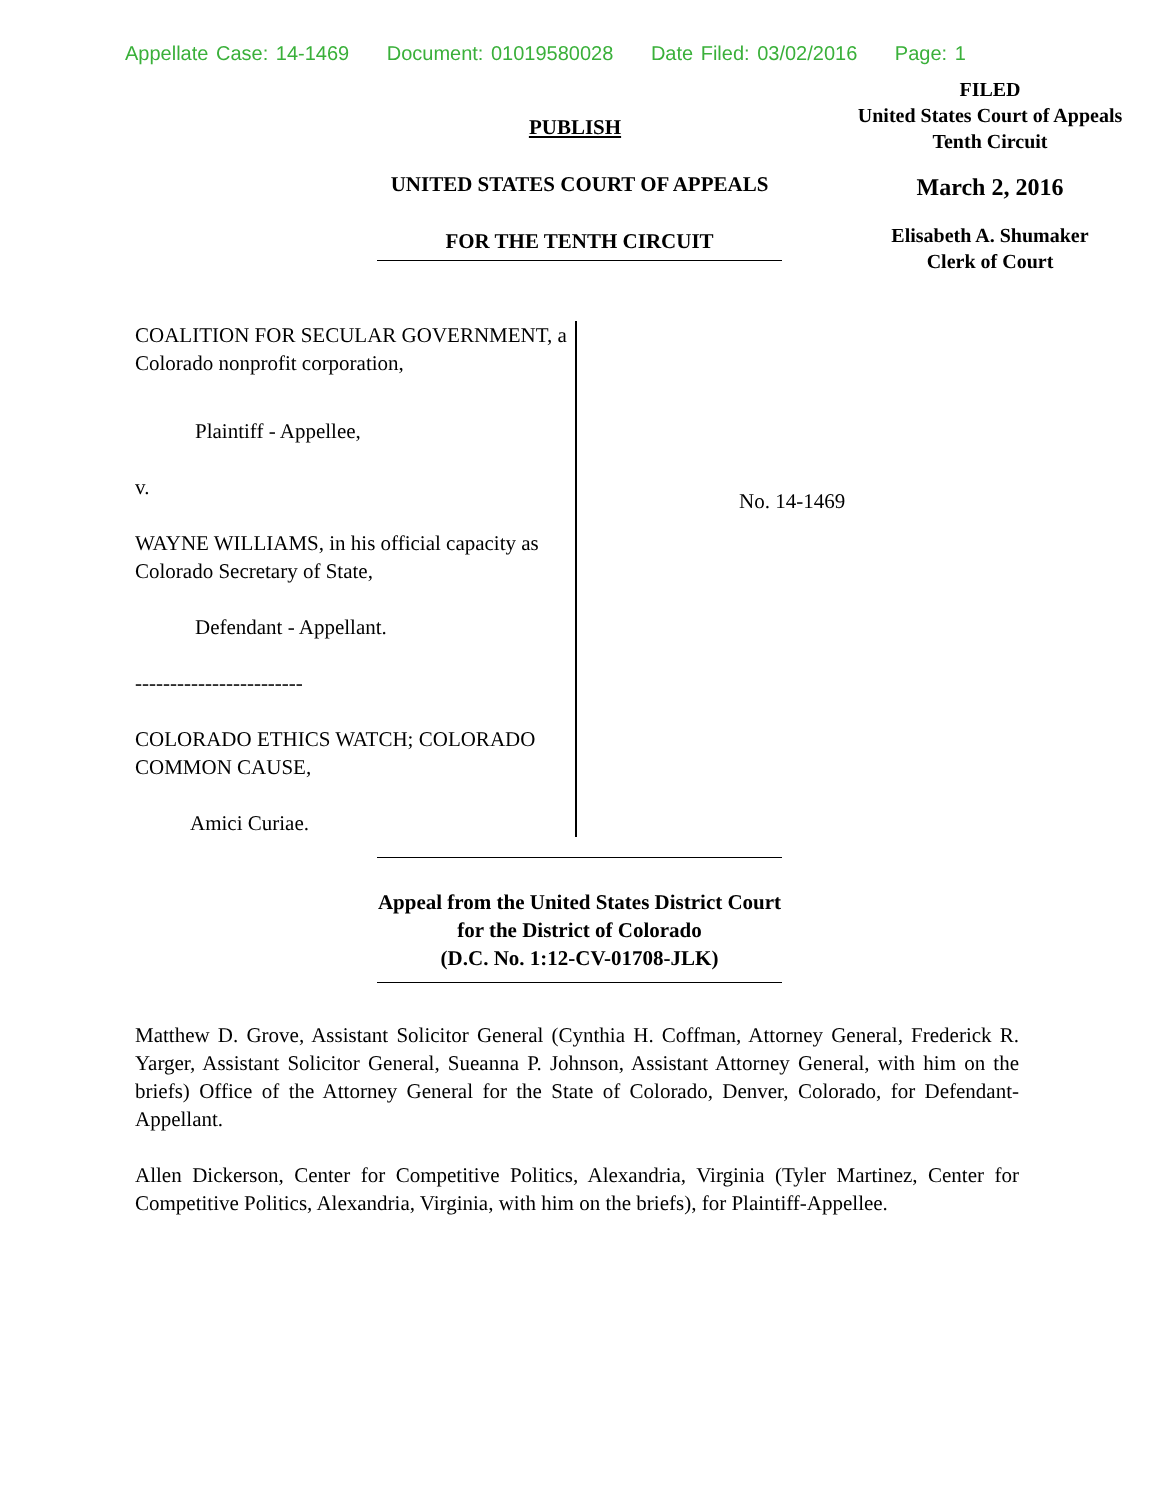Appellate Case: 14-1469 Document: 01019580028 Date Filed: 03/02/2016 Page: 1
FILED
United States Court of Appeals
Tenth Circuit
March 2, 2016
Elisabeth A. Shumaker
Clerk of Court
PUBLISH
UNITED STATES COURT OF APPEALS
FOR THE TENTH CIRCUIT
COALITION FOR SECULAR GOVERNMENT, a Colorado nonprofit corporation,
Plaintiff - Appellee,
v.
WAYNE WILLIAMS, in his official capacity as Colorado Secretary of State,
Defendant - Appellant.
------------------------
COLORADO ETHICS WATCH; COLORADO COMMON CAUSE,
Amici Curiae.
No. 14-1469
Appeal from the United States District Court
for the District of Colorado
(D.C. No. 1:12-CV-01708-JLK)
Matthew D. Grove, Assistant Solicitor General (Cynthia H. Coffman, Attorney General, Frederick R. Yarger, Assistant Solicitor General, Sueanna P. Johnson, Assistant Attorney General, with him on the briefs) Office of the Attorney General for the State of Colorado, Denver, Colorado, for Defendant-Appellant.
Allen Dickerson, Center for Competitive Politics, Alexandria, Virginia (Tyler Martinez, Center for Competitive Politics, Alexandria, Virginia, with him on the briefs), for Plaintiff-Appellee.